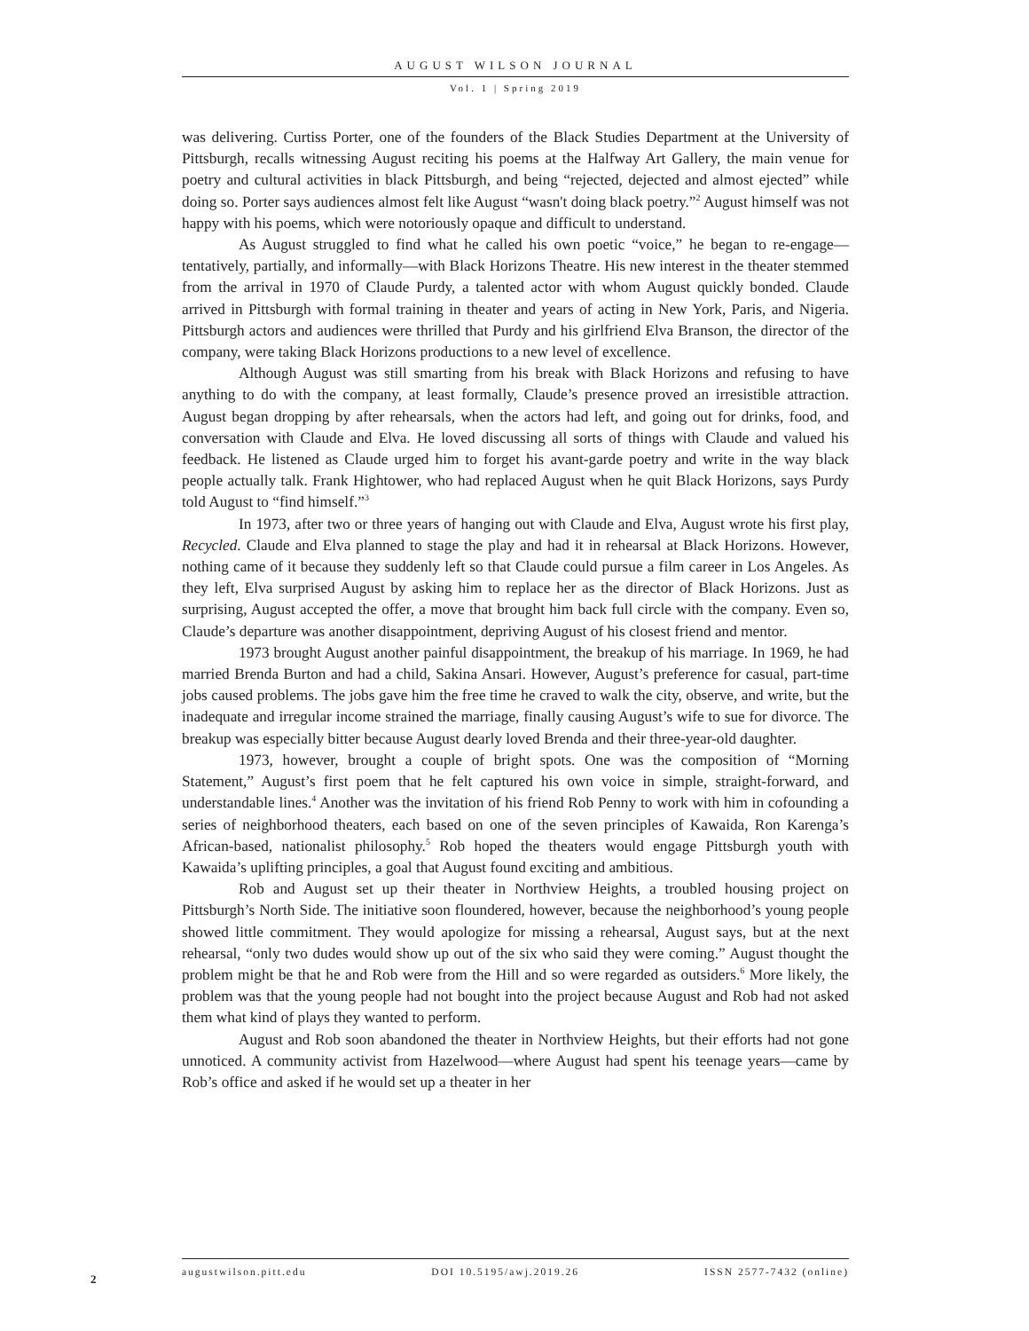AUGUST WILSON JOURNAL
Vol. 1 | Spring 2019
was delivering. Curtiss Porter, one of the founders of the Black Studies Department at the University of Pittsburgh, recalls witnessing August reciting his poems at the Halfway Art Gallery, the main venue for poetry and cultural activities in black Pittsburgh, and being “rejected, dejected and almost ejected” while doing so. Porter says audiences almost felt like August “wasn't doing black poetry.”<sup>2</sup> August himself was not happy with his poems, which were notoriously opaque and difficult to understand.
As August struggled to find what he called his own poetic “voice,” he began to re-engage—tentatively, partially, and informally—with Black Horizons Theatre. His new interest in the theater stemmed from the arrival in 1970 of Claude Purdy, a talented actor with whom August quickly bonded. Claude arrived in Pittsburgh with formal training in theater and years of acting in New York, Paris, and Nigeria. Pittsburgh actors and audiences were thrilled that Purdy and his girlfriend Elva Branson, the director of the company, were taking Black Horizons productions to a new level of excellence.
Although August was still smarting from his break with Black Horizons and refusing to have anything to do with the company, at least formally, Claude’s presence proved an irresistible attraction. August began dropping by after rehearsals, when the actors had left, and going out for drinks, food, and conversation with Claude and Elva. He loved discussing all sorts of things with Claude and valued his feedback. He listened as Claude urged him to forget his avant-garde poetry and write in the way black people actually talk. Frank Hightower, who had replaced August when he quit Black Horizons, says Purdy told August to “find himself.”<sup>3</sup>
In 1973, after two or three years of hanging out with Claude and Elva, August wrote his first play, Recycled. Claude and Elva planned to stage the play and had it in rehearsal at Black Horizons. However, nothing came of it because they suddenly left so that Claude could pursue a film career in Los Angeles. As they left, Elva surprised August by asking him to replace her as the director of Black Horizons. Just as surprising, August accepted the offer, a move that brought him back full circle with the company. Even so, Claude’s departure was another disappointment, depriving August of his closest friend and mentor.
1973 brought August another painful disappointment, the breakup of his marriage. In 1969, he had married Brenda Burton and had a child, Sakina Ansari. However, August’s preference for casual, part-time jobs caused problems. The jobs gave him the free time he craved to walk the city, observe, and write, but the inadequate and irregular income strained the marriage, finally causing August’s wife to sue for divorce. The breakup was especially bitter because August dearly loved Brenda and their three-year-old daughter.
1973, however, brought a couple of bright spots. One was the composition of “Morning Statement,” August’s first poem that he felt captured his own voice in simple, straight-forward, and understandable lines.<sup>4</sup> Another was the invitation of his friend Rob Penny to work with him in cofounding a series of neighborhood theaters, each based on one of the seven principles of Kawaida, Ron Karenga’s African-based, nationalist philosophy.<sup>5</sup> Rob hoped the theaters would engage Pittsburgh youth with Kawaida’s uplifting principles, a goal that August found exciting and ambitious.
Rob and August set up their theater in Northview Heights, a troubled housing project on Pittsburgh’s North Side. The initiative soon floundered, however, because the neighborhood’s young people showed little commitment. They would apologize for missing a rehearsal, August says, but at the next rehearsal, “only two dudes would show up out of the six who said they were coming.” August thought the problem might be that he and Rob were from the Hill and so were regarded as outsiders.<sup>6</sup> More likely, the problem was that the young people had not bought into the project because August and Rob had not asked them what kind of plays they wanted to perform.
August and Rob soon abandoned the theater in Northview Heights, but their efforts had not gone unnoticed. A community activist from Hazelwood—where August had spent his teenage years—came by Rob’s office and asked if he would set up a theater in her
augustwilson.pitt.edu DOI 10.5195/awj.2019.26 ISSN 2577-7432 (online)
2